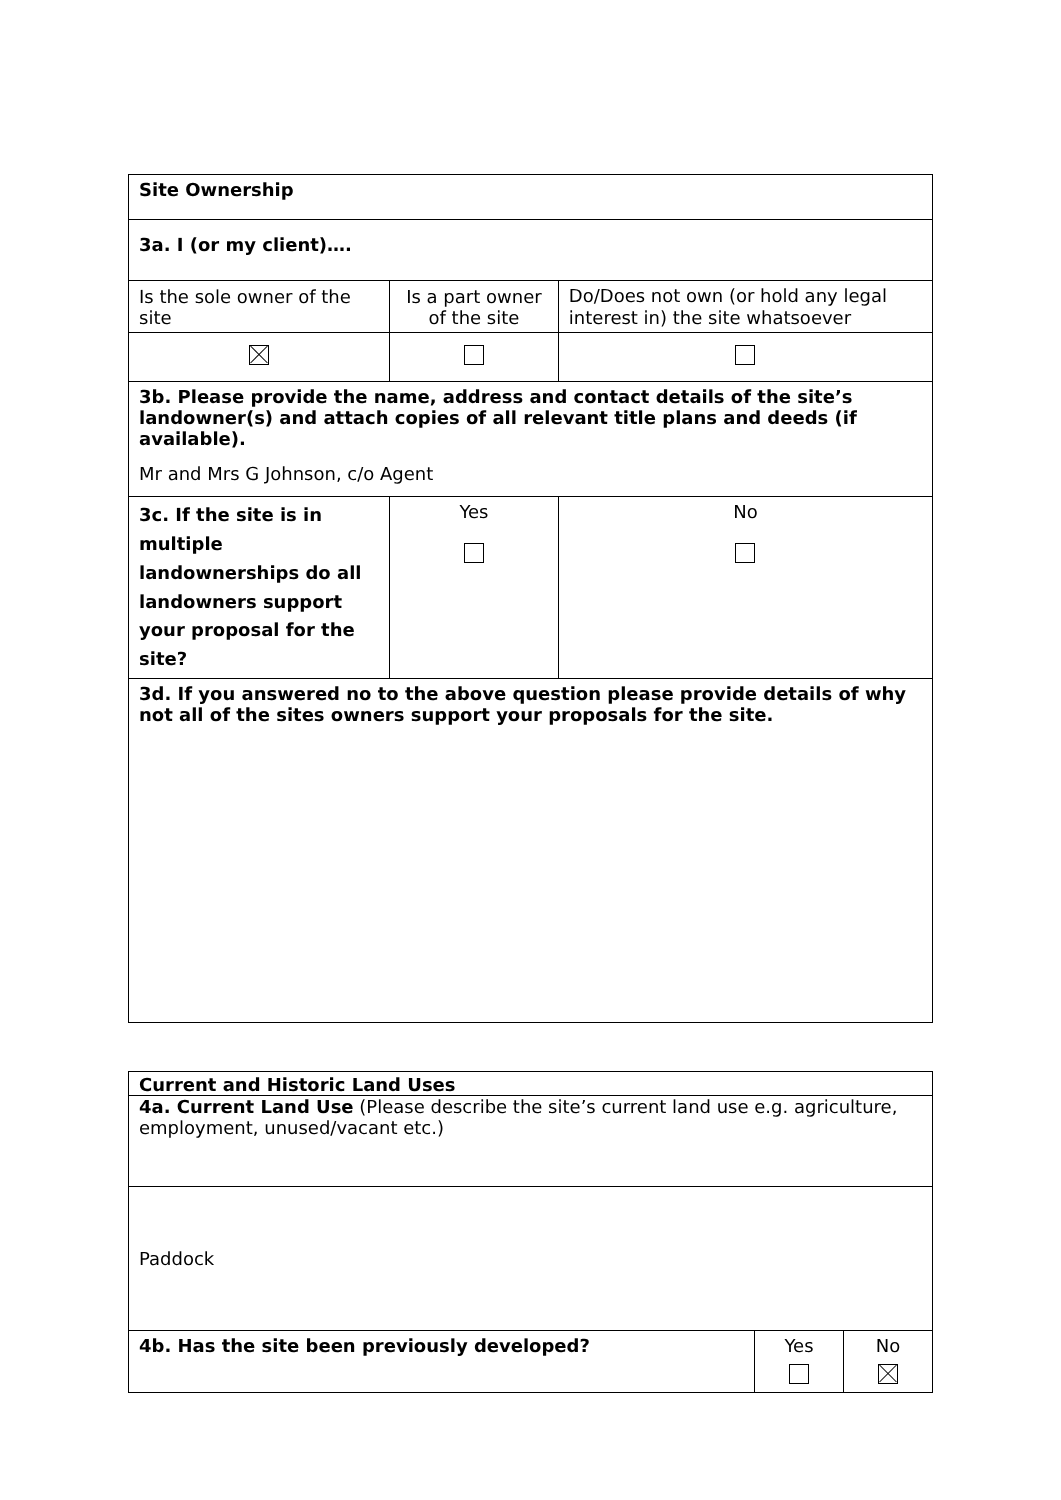| Site Ownership | | |
| 3a. I (or my client)…. | | |
| Is the sole owner of the site | Is a part owner of the site | Do/Does not own (or hold any legal interest in) the site whatsoever |
| 3b. Please provide the name, address and contact details of the site’s landowner(s) and attach copies of all relevant title plans and deeds (if available). Mr and Mrs G Johnson, c/o Agent | | |
| 3c. If the site is in multiple landownerships do all landowners support your proposal for the site? | Yes | No |
| 3d. If you answered no to the above question please provide details of why not all of the sites owners support your proposals for the site. | | |
| Current and Historic Land Uses | | |
| 4a. Current Land Use (Please describe the site’s current land use e.g. agriculture, employment, unused/vacant etc.) | | |
| Paddock | | |
| 4b. Has the site been previously developed? | Yes | No |